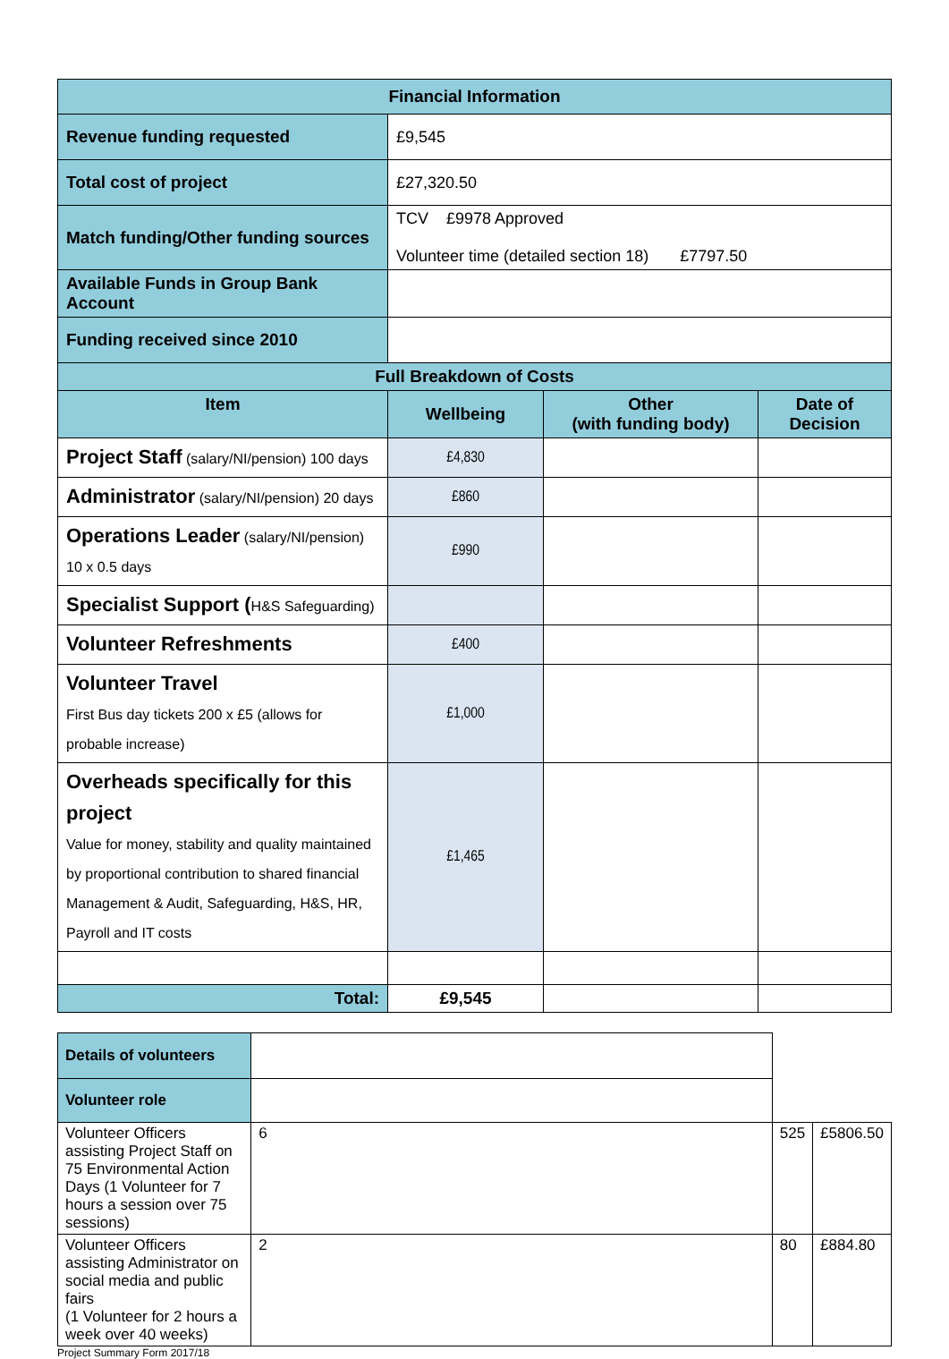| Financial Information | | | |
| --- | --- | --- | --- |
| Revenue funding requested | £9,545 | | |
| Total cost of project | £27,320.50 | | |
| Match funding/Other funding sources | TCV £9978 Approved Volunteer time (detailed section 18) £7797.50 | | |
| Available Funds in Group Bank Account | | | |
| Funding received since 2010 | | | |
| Full Breakdown of Costs | | | |
| Item | Wellbeing | Other (with funding body) | Date of Decision |
| Project Staff (salary/NI/pension) 100 days | £4,830 | | |
| Administrator (salary/NI/pension) 20 days | £860 | | |
| Operations Leader (salary/NI/pension) 10 x 0.5 days | £990 | | |
| Specialist Support ( H&S Safeguarding) | | | |
| Volunteer Refreshments | £400 | | |
| Volunteer Travel First Bus day tickets 200 x £5 (allows for probable increase) | £1,000 | | |
| Overheads specifically for this project Value for money, stability and quality maintained by proportional contribution to shared financial Management & Audit, Safeguarding, H&S, HR, Payroll and IT costs | £1,465 | | |
| Total: | £9,545 | | |
| Details of volunteers | | | |
| Volunteer role | | | |
| Volunteer Officers assisting Project Staff on 75 Environmental Action Days (1 Volunteer for 7 hours a session over 75 sessions) | 6 | 525 | £5806.50 |
| Volunteer Officers assisting Administrator on social media and public fairs (1 Volunteer for 2 hours a week over 40 weeks) | 2 | 80 | £884.80 |
Project Summary Form 2017/18